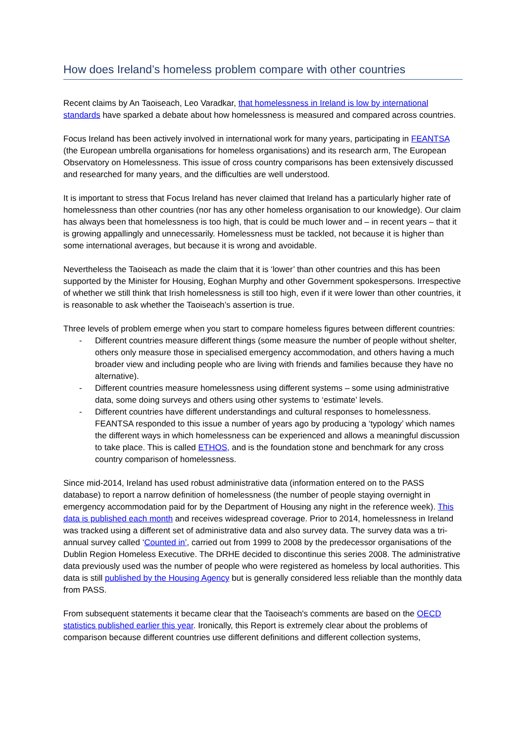How does Ireland’s homeless problem compare with other countries
Recent claims by An Taoiseach, Leo Varadkar, that homelessness in Ireland is low by international standards have sparked a debate about how homelessness is measured and compared across countries.
Focus Ireland has been actively involved in international work for many years, participating in FEANTSA (the European umbrella organisations for homeless organisations) and its research arm, The European Observatory on Homelessness. This issue of cross country comparisons has been extensively discussed and researched for many years, and the difficulties are well understood.
It is important to stress that Focus Ireland has never claimed that Ireland has a particularly higher rate of homelessness than other countries (nor has any other homeless organisation to our knowledge). Our claim has always been that homelessness is too high, that is could be much lower and – in recent years – that it is growing appallingly and unnecessarily. Homelessness must be tackled, not because it is higher than some international averages, but because it is wrong and avoidable.
Nevertheless the Taoiseach as made the claim that it is ‘lower’ than other countries and this has been supported by the Minister for Housing, Eoghan Murphy and other Government spokespersons. Irrespective of whether we still think that Irish homelessness is still too high, even if it were lower than other countries, it is reasonable to ask whether the Taoiseach’s assertion is true.
Three levels of problem emerge when you start to compare homeless figures between different countries:
- Different countries measure different things (some measure the number of people without shelter, others only measure those in specialised emergency accommodation, and others having a much broader view and including people who are living with friends and families because they have no alternative).
- Different countries measure homelessness using different systems – some using administrative data, some doing surveys and others using other systems to ‘estimate’ levels.
- Different countries have different understandings and cultural responses to homelessness. FEANTSA responded to this issue a number of years ago by producing a ‘typology’ which names the different ways in which homelessness can be experienced and allows a meaningful discussion to take place. This is called ETHOS, and is the foundation stone and benchmark for any cross country comparison of homelessness.
Since mid-2014, Ireland has used robust administrative data (information entered on to the PASS database) to report a narrow definition of homelessness (the number of people staying overnight in emergency accommodation paid for by the Department of Housing any night in the reference week). This data is published each month and receives widespread coverage. Prior to 2014, homelessness in Ireland was tracked using a different set of administrative data and also survey data. The survey data was a tri-annual survey called ‘Counted in’, carried out from 1999 to 2008 by the predecessor organisations of the Dublin Region Homeless Executive. The DRHE decided to discontinue this series 2008. The administrative data previously used was the number of people who were registered as homeless by local authorities. This data is still published by the Housing Agency but is generally considered less reliable than the monthly data from PASS.
From subsequent statements it became clear that the Taoiseach's comments are based on the OECD statistics published earlier this year. Ironically, this Report is extremely clear about the problems of comparison because different countries use different definitions and different collection systems,